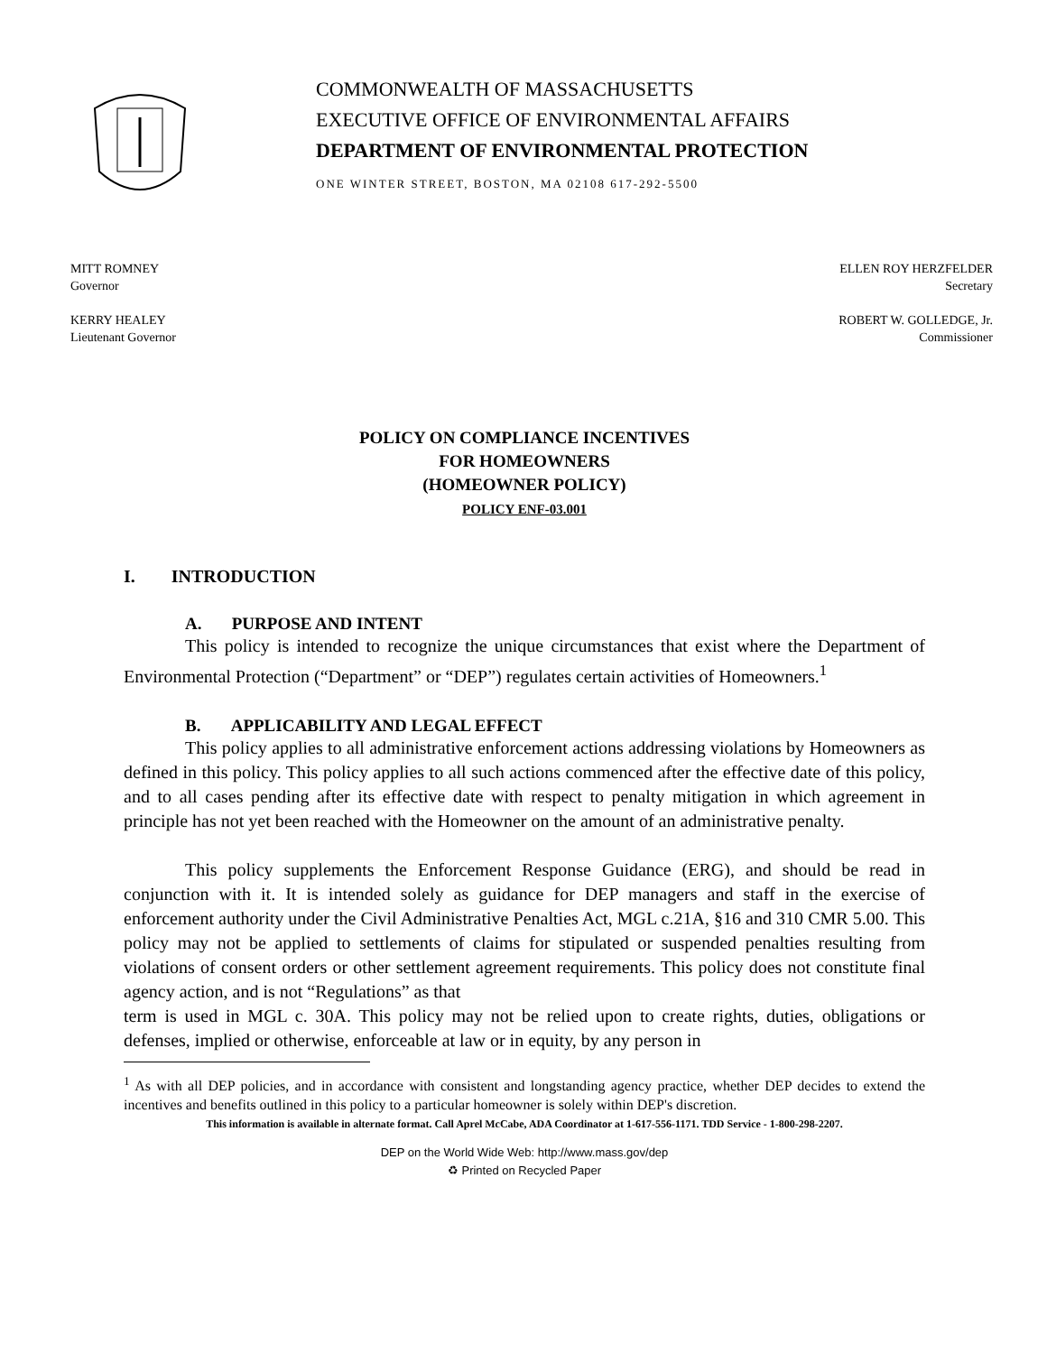COMMONWEALTH OF MASSACHUSETTS
EXECUTIVE OFFICE OF ENVIRONMENTAL AFFAIRS
DEPARTMENT OF ENVIRONMENTAL PROTECTION
ONE WINTER STREET, BOSTON, MA 02108 617-292-5500
MITT ROMNEY
Governor
KERRY HEALEY
Lieutenant Governor
ELLEN ROY HERZFELDER
Secretary
ROBERT W. GOLLEDGE, Jr.
Commissioner
POLICY ON COMPLIANCE INCENTIVES
FOR HOMEOWNERS
(HOMEOWNER POLICY)
POLICY ENF-03.001
I. INTRODUCTION
A. PURPOSE AND INTENT
This policy is intended to recognize the unique circumstances that exist where the Department of Environmental Protection (“Department” or “DEP”) regulates certain activities of Homeowners.<sup>1</sup>
B. APPLICABILITY AND LEGAL EFFECT
This policy applies to all administrative enforcement actions addressing violations by Homeowners as defined in this policy. This policy applies to all such actions commenced after the effective date of this policy, and to all cases pending after its effective date with respect to penalty mitigation in which agreement in principle has not yet been reached with the Homeowner on the amount of an administrative penalty.
This policy supplements the Enforcement Response Guidance (ERG), and should be read in conjunction with it. It is intended solely as guidance for DEP managers and staff in the exercise of enforcement authority under the Civil Administrative Penalties Act, MGL c.21A, §16 and 310 CMR 5.00. This policy may not be applied to settlements of claims for stipulated or suspended penalties resulting from violations of consent orders or other settlement agreement requirements. This policy does not constitute final agency action, and is not “Regulations” as that
term is used in MGL c. 30A. This policy may not be relied upon to create rights, duties, obligations or defenses, implied or otherwise, enforceable at law or in equity, by any person in
<sup>1</sup> As with all DEP policies, and in accordance with consistent and longstanding agency practice, whether DEP decides to extend the incentives and benefits outlined in this policy to a particular homeowner is solely within DEP's discretion.
This information is available in alternate format. Call Aprel McCabe, ADA Coordinator at 1-617-556-1171. TDD Service - 1-800-298-2207.
DEP on the World Wide Web: http://www.mass.gov/dep
♻ Printed on Recycled Paper